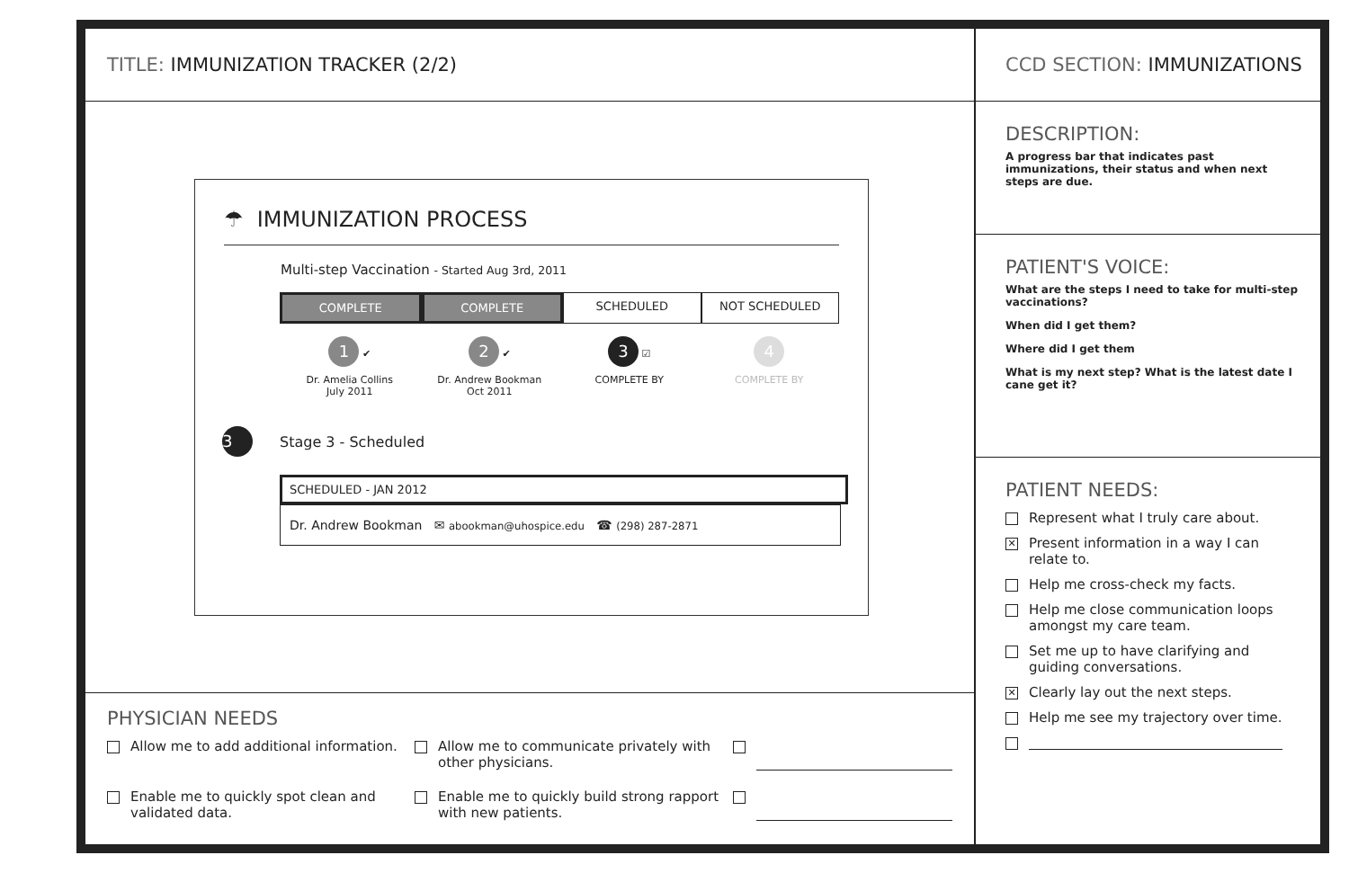TITLE: IMMUNIZATION TRACKER (2/2)
☂ IMMUNIZATION PROCESS
Multi-step Vaccination - Started Aug 3rd, 2011
COMPLETE COMPLETE SCHEDULED NOT SCHEDULED
1 ✔
Dr. Amelia Collins
July 2011
2 ✔
Dr. Andrew Bookman
Oct 2011
3 ☑
COMPLETE BY
4
COMPLETE BY
3 Stage 3 - Scheduled
SCHEDULED - JAN 2012
Dr. Andrew Bookman ✉ abookman@uhospice.edu ☎ (298) 287-2871
PHYSICIAN NEEDS
Allow me to add additional information.
Allow me to communicate privately with other physicians.
Enable me to quickly spot clean and validated data.
Enable me to quickly build strong rapport with new patients.
CCD SECTION: IMMUNIZATIONS
DESCRIPTION:
A progress bar that indicates past immunizations, their status and when next steps are due.
PATIENT'S VOICE:
What are the steps I need to take for multi-step vaccinations?
When did I get them?
Where did I get them
What is my next step? What is the latest date I cane get it?
PATIENT NEEDS:
Represent what I truly care about.
✕
Present information in a way I can relate to.
Help me cross-check my facts.
Help me close communication loops amongst my care team.
Set me up to have clarifying and guiding conversations.
✕
Clearly lay out the next steps.
Help me see my trajectory over time.